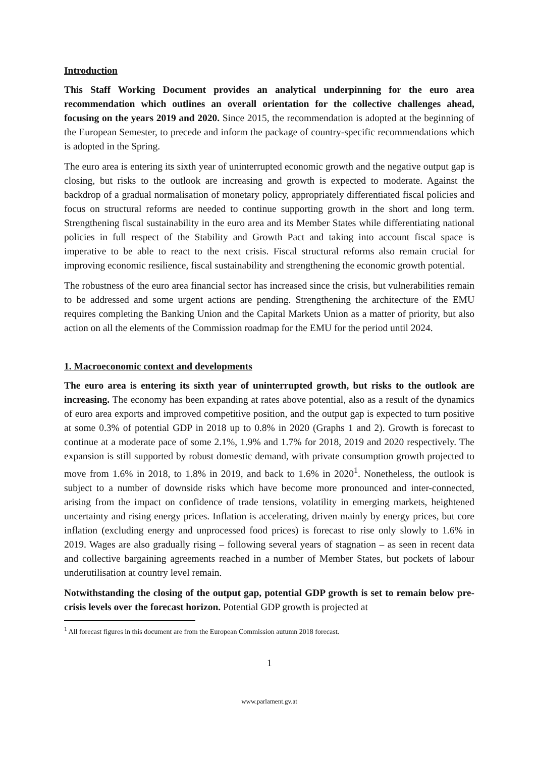Introduction
This Staff Working Document provides an analytical underpinning for the euro area recommendation which outlines an overall orientation for the collective challenges ahead, focusing on the years 2019 and 2020. Since 2015, the recommendation is adopted at the beginning of the European Semester, to precede and inform the package of country-specific recommendations which is adopted in the Spring.
The euro area is entering its sixth year of uninterrupted economic growth and the negative output gap is closing, but risks to the outlook are increasing and growth is expected to moderate. Against the backdrop of a gradual normalisation of monetary policy, appropriately differentiated fiscal policies and focus on structural reforms are needed to continue supporting growth in the short and long term. Strengthening fiscal sustainability in the euro area and its Member States while differentiating national policies in full respect of the Stability and Growth Pact and taking into account fiscal space is imperative to be able to react to the next crisis. Fiscal structural reforms also remain crucial for improving economic resilience, fiscal sustainability and strengthening the economic growth potential.
The robustness of the euro area financial sector has increased since the crisis, but vulnerabilities remain to be addressed and some urgent actions are pending. Strengthening the architecture of the EMU requires completing the Banking Union and the Capital Markets Union as a matter of priority, but also action on all the elements of the Commission roadmap for the EMU for the period until 2024.
1. Macroeconomic context and developments
The euro area is entering its sixth year of uninterrupted growth, but risks to the outlook are increasing. The economy has been expanding at rates above potential, also as a result of the dynamics of euro area exports and improved competitive position, and the output gap is expected to turn positive at some 0.3% of potential GDP in 2018 up to 0.8% in 2020 (Graphs 1 and 2). Growth is forecast to continue at a moderate pace of some 2.1%, 1.9% and 1.7% for 2018, 2019 and 2020 respectively. The expansion is still supported by robust domestic demand, with private consumption growth projected to move from 1.6% in 2018, to 1.8% in 2019, and back to 1.6% in 2020<sup>1</sup>. Nonetheless, the outlook is subject to a number of downside risks which have become more pronounced and inter-connected, arising from the impact on confidence of trade tensions, volatility in emerging markets, heightened uncertainty and rising energy prices. Inflation is accelerating, driven mainly by energy prices, but core inflation (excluding energy and unprocessed food prices) is forecast to rise only slowly to 1.6% in 2019. Wages are also gradually rising – following several years of stagnation – as seen in recent data and collective bargaining agreements reached in a number of Member States, but pockets of labour underutilisation at country level remain.
Notwithstanding the closing of the output gap, potential GDP growth is set to remain below pre-crisis levels over the forecast horizon. Potential GDP growth is projected at
<sup>1</sup> All forecast figures in this document are from the European Commission autumn 2018 forecast.
1
www.parlament.gv.at